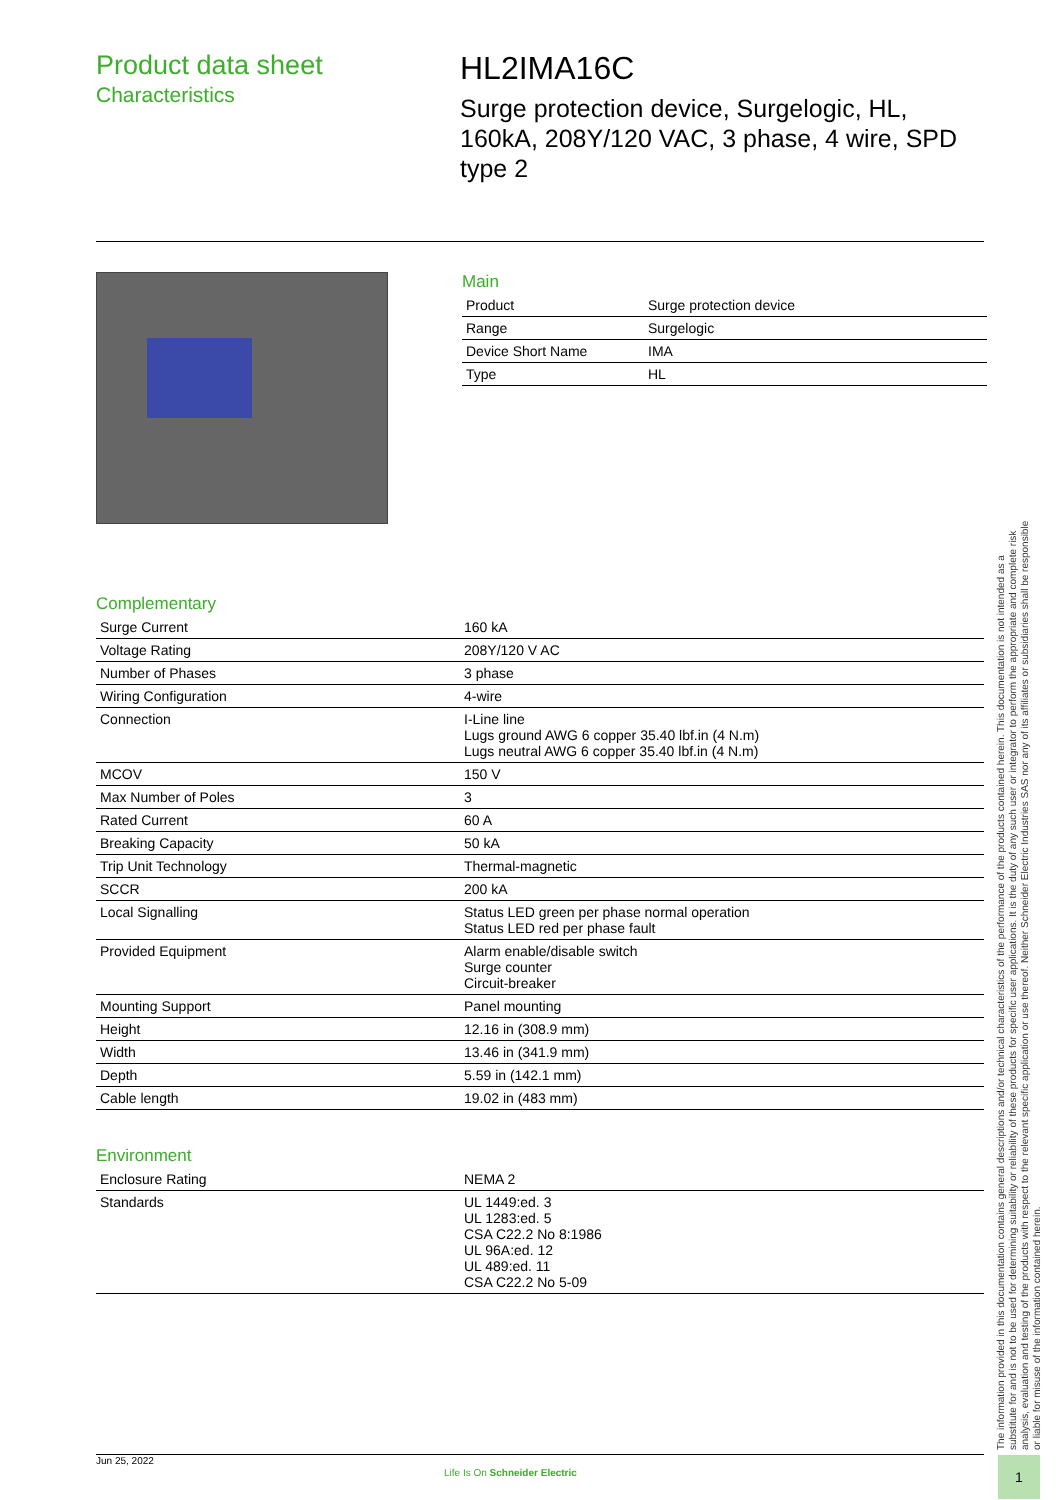Product data sheet
Characteristics
HL2IMA16C
Surge protection device, Surgelogic, HL, 160kA, 208Y/120 VAC, 3 phase, 4 wire, SPD type 2
Main
| Product | Surge protection device |
| Range | Surgelogic |
| Device Short Name | IMA |
| Type | HL |
Complementary
| Surge Current | 160 kA |
| Voltage Rating | 208Y/120 V AC |
| Number of Phases | 3 phase |
| Wiring Configuration | 4-wire |
| Connection | I-Line line Lugs ground AWG 6 copper 35.40 lbf.in (4 N.m) Lugs neutral AWG 6 copper 35.40 lbf.in (4 N.m) |
| MCOV | 150 V |
| Max Number of Poles | 3 |
| Rated Current | 60 A |
| Breaking Capacity | 50 kA |
| Trip Unit Technology | Thermal-magnetic |
| SCCR | 200 kA |
| Local Signalling | Status LED green per phase normal operation Status LED red per phase fault |
| Provided Equipment | Alarm enable/disable switch Surge counter Circuit-breaker |
| Mounting Support | Panel mounting |
| Height | 12.16 in (308.9 mm) |
| Width | 13.46 in (341.9 mm) |
| Depth | 5.59 in (142.1 mm) |
| Cable length | 19.02 in (483 mm) |
Environment
| Enclosure Rating | NEMA 2 |
| Standards | UL 1449:ed. 3 UL 1283:ed. 5 CSA C22.2 No 8:1986 UL 96A:ed. 12 UL 489:ed. 11 CSA C22.2 No 5-09 |
The information provided in this documentation contains general descriptions and/or technical characteristics of the performance of the products contained herein. This documentation is not intended as a substitute for and is not to be used for determining suitability or reliability of these products for specific user applications. It is the duty of any such user or integrator to perform the appropriate and complete risk analysis, evaluation and testing of the products with respect to the relevant specific application or use thereof. Neither Schneider Electric Industries SAS nor any of its affiliates or subsidiaries shall be responsible or liable for misuse of the information contained herein.
Jun 25, 2022
Life Is On Schneider Electric
1